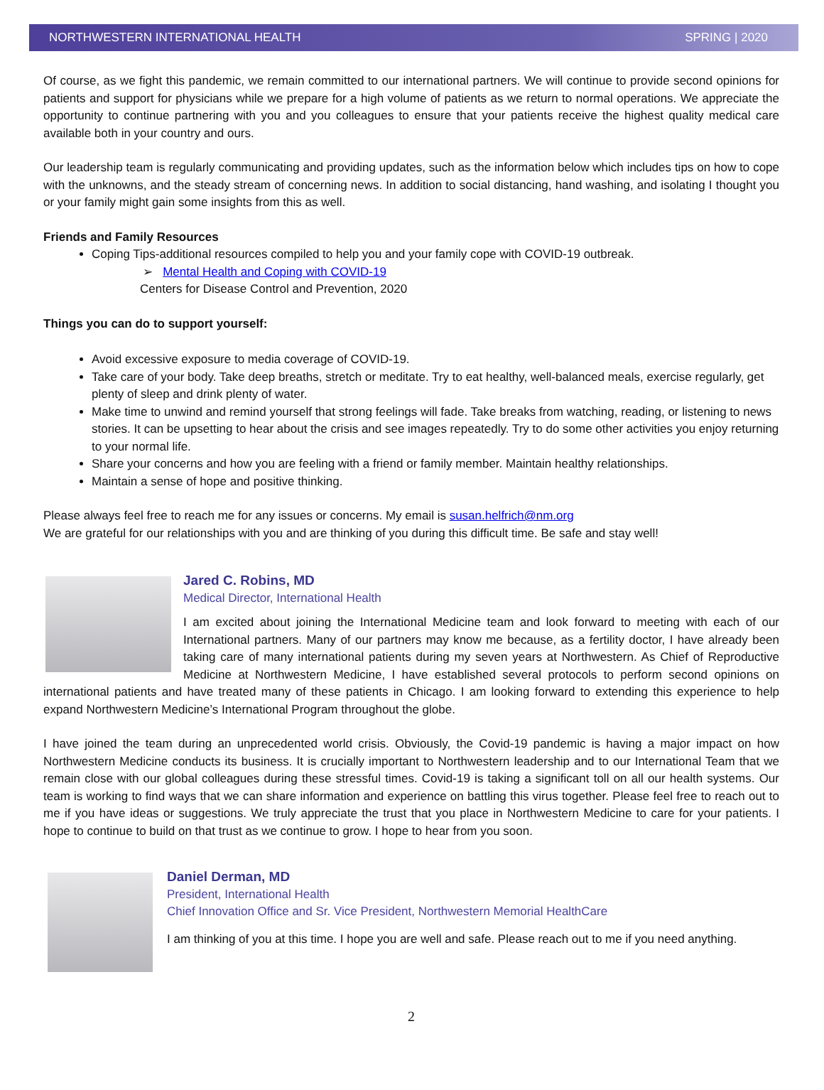NORTHWESTERN INTERNATIONAL HEALTH SPRING | 2020
Of course, as we fight this pandemic, we remain committed to our international partners. We will continue to provide second opinions for patients and support for physicians while we prepare for a high volume of patients as we return to normal operations. We appreciate the opportunity to continue partnering with you and you colleagues to ensure that your patients receive the highest quality medical care available both in your country and ours.
Our leadership team is regularly communicating and providing updates, such as the information below which includes tips on how to cope with the unknowns, and the steady stream of concerning news. In addition to social distancing, hand washing, and isolating I thought you or your family might gain some insights from this as well.
Friends and Family Resources
Coping Tips-additional resources compiled to help you and your family cope with COVID-19 outbreak.
➢ Mental Health and Coping with COVID-19
Centers for Disease Control and Prevention, 2020
Things you can do to support yourself:
Avoid excessive exposure to media coverage of COVID-19.
Take care of your body. Take deep breaths, stretch or meditate. Try to eat healthy, well-balanced meals, exercise regularly, get plenty of sleep and drink plenty of water.
Make time to unwind and remind yourself that strong feelings will fade. Take breaks from watching, reading, or listening to news stories. It can be upsetting to hear about the crisis and see images repeatedly. Try to do some other activities you enjoy returning to your normal life.
Share your concerns and how you are feeling with a friend or family member. Maintain healthy relationships.
Maintain a sense of hope and positive thinking.
Please always feel free to reach me for any issues or concerns. My email is susan.helfrich@nm.org
We are grateful for our relationships with you and are thinking of you during this difficult time. Be safe and stay well!
Jared C. Robins, MD
Medical Director, International Health
I am excited about joining the International Medicine team and look forward to meeting with each of our International partners. Many of our partners may know me because, as a fertility doctor, I have already been taking care of many international patients during my seven years at Northwestern. As Chief of Reproductive Medicine at Northwestern Medicine, I have established several protocols to perform second opinions on international patients and have treated many of these patients in Chicago. I am looking forward to extending this experience to help expand Northwestern Medicine’s International Program throughout the globe.
I have joined the team during an unprecedented world crisis. Obviously, the Covid-19 pandemic is having a major impact on how Northwestern Medicine conducts its business. It is crucially important to Northwestern leadership and to our International Team that we remain close with our global colleagues during these stressful times. Covid-19 is taking a significant toll on all our health systems. Our team is working to find ways that we can share information and experience on battling this virus together. Please feel free to reach out to me if you have ideas or suggestions. We truly appreciate the trust that you place in Northwestern Medicine to care for your patients. I hope to continue to build on that trust as we continue to grow. I hope to hear from you soon.
Daniel Derman, MD
President, International Health
Chief Innovation Office and Sr. Vice President, Northwestern Memorial HealthCare
I am thinking of you at this time. I hope you are well and safe. Please reach out to me if you need anything.
2